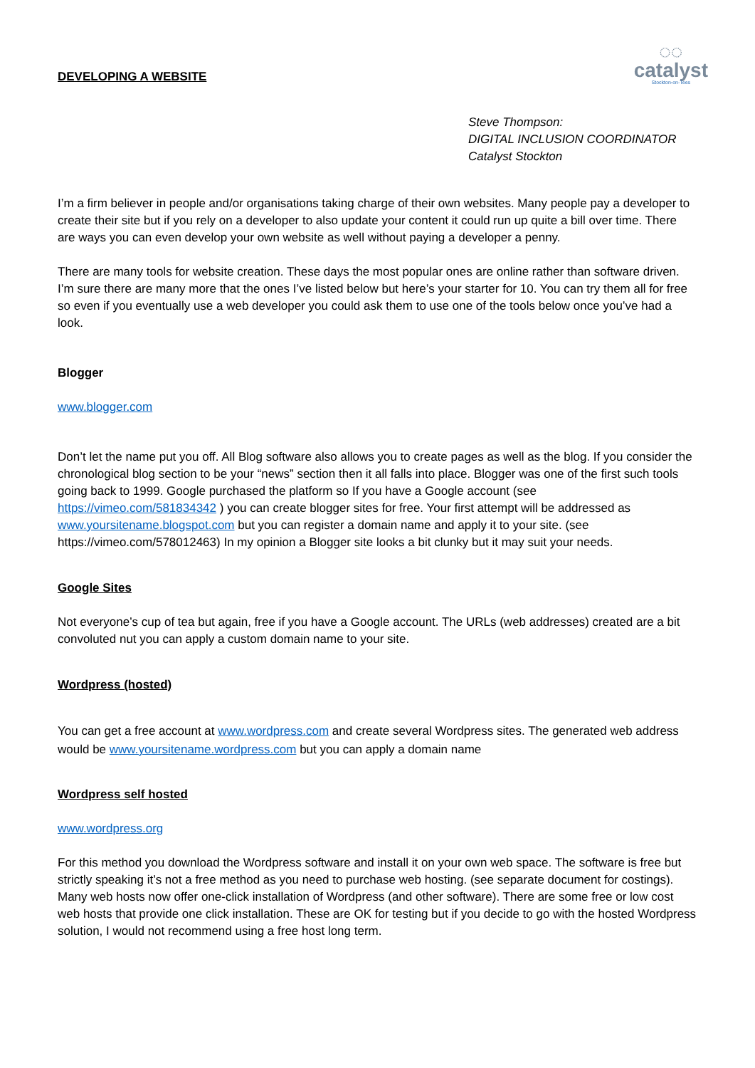DEVELOPING A WEBSITE
◌◌
catalyst
Stockton-on-Tees
Steve Thompson:
DIGITAL INCLUSION COORDINATOR
Catalyst Stockton
I’m a firm believer in people and/or organisations taking charge of their own websites. Many people pay a developer to create their site but if you rely on a developer to also update your content it could run up quite a bill over time. There are ways you can even develop your own website as well without paying a developer a penny.
There are many tools for website creation. These days the most popular ones are online rather than software driven. I’m sure there are many more that the ones I’ve listed below but here’s your starter for 10. You can try them all for free so even if you eventually use a web developer you could ask them to use one of the tools below once you’ve had a look.
Blogger
www.blogger.com
Don’t let the name put you off. All Blog software also allows you to create pages as well as the blog. If you consider the chronological blog section to be your “news” section then it all falls into place. Blogger was one of the first such tools going back to 1999. Google purchased the platform so If you have a Google account (see https://vimeo.com/581834342 ) you can create blogger sites for free. Your first attempt will be addressed as www.yoursitename.blogspot.com but you can register a domain name and apply it to your site. (see https://vimeo.com/578012463) In my opinion a Blogger site looks a bit clunky but it may suit your needs.
Google Sites
Not everyone’s cup of tea but again, free if you have a Google account. The URLs (web addresses) created are a bit convoluted nut you can apply a custom domain name to your site.
Wordpress (hosted)
You can get a free account at www.wordpress.com and create several Wordpress sites. The generated web address would be www.yoursitename.wordpress.com but you can apply a domain name
Wordpress self hosted
www.wordpress.org
For this method you download the Wordpress software and install it on your own web space. The software is free but strictly speaking it’s not a free method as you need to purchase web hosting. (see separate document for costings). Many web hosts now offer one-click installation of Wordpress (and other software). There are some free or low cost web hosts that provide one click installation. These are OK for testing but if you decide to go with the hosted Wordpress solution, I would not recommend using a free host long term.